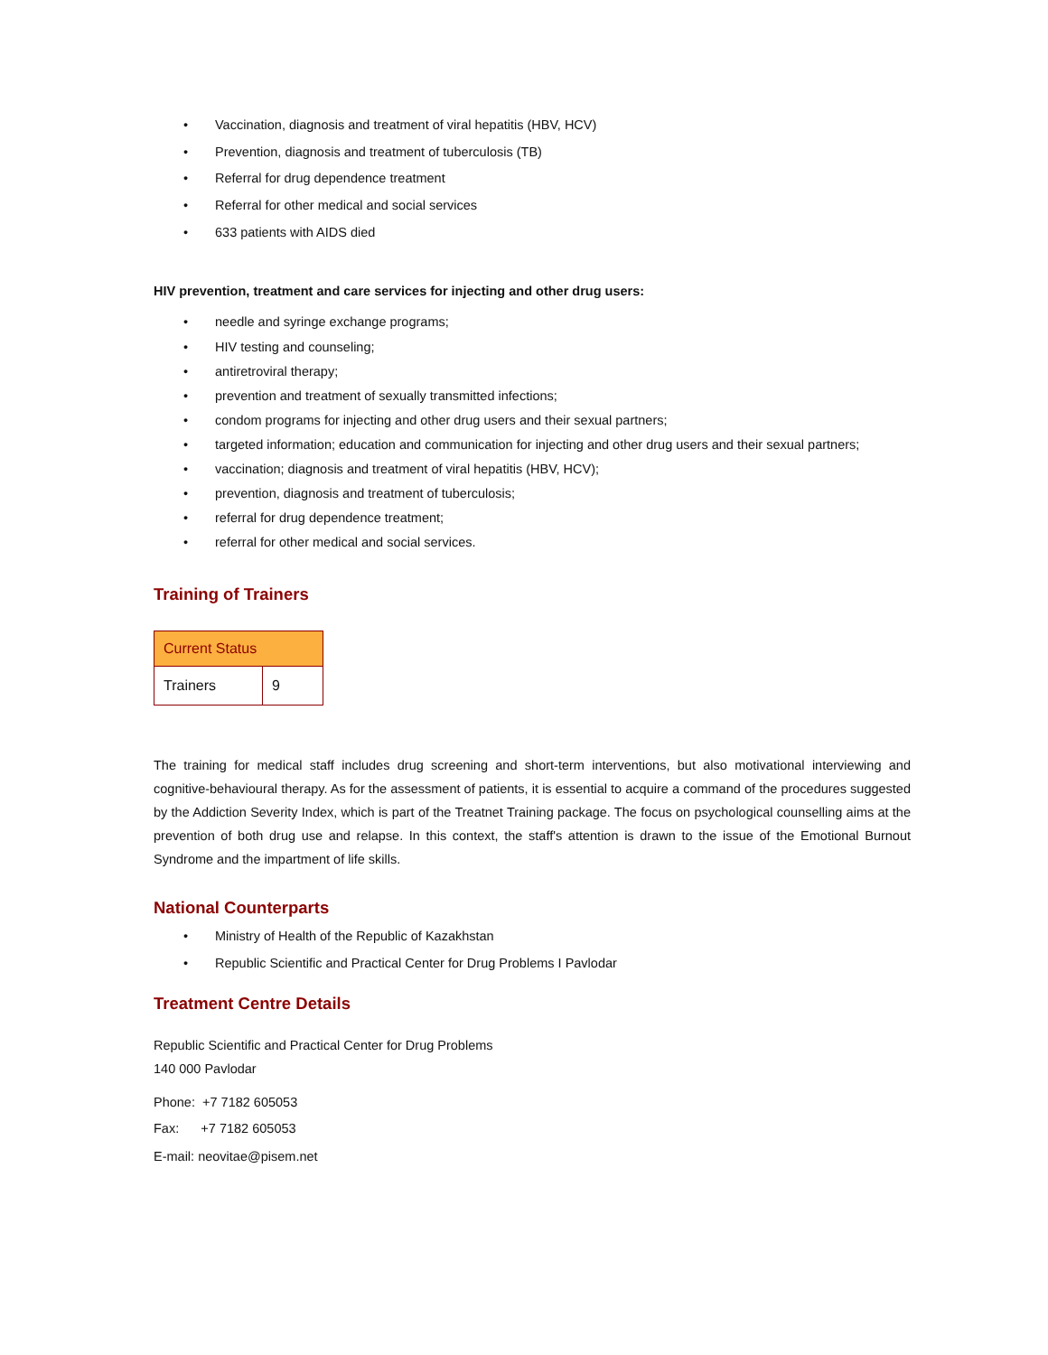• Vaccination, diagnosis and treatment of viral hepatitis (HBV, HCV)
• Prevention, diagnosis and treatment of tuberculosis (TB)
• Referral for drug dependence treatment
• Referral for other medical and social services
• 633 patients with AIDS died
HIV prevention, treatment and care services for injecting and other drug users:
• needle and syringe exchange programs;
• HIV testing and counseling;
• antiretroviral therapy;
• prevention and treatment of sexually transmitted infections;
• condom programs for injecting and other drug users and their sexual partners;
• targeted information; education and communication for injecting and other drug users and their sexual partners;
• vaccination; diagnosis and treatment of viral hepatitis (HBV, HCV);
• prevention, diagnosis and treatment of tuberculosis;
• referral for drug dependence treatment;
• referral for other medical and social services.
Training of Trainers
| Current Status | |
| --- | --- |
| Trainers | 9 |
The training for medical staff includes drug screening and short-term interventions, but also motivational interviewing and cognitive-behavioural therapy. As for the assessment of patients, it is essential to acquire a command of the procedures suggested by the Addiction Severity Index, which is part of the Treatnet Training package. The focus on psychological counselling aims at the prevention of both drug use and relapse. In this context, the staff's attention is drawn to the issue of the Emotional Burnout Syndrome and the impartment of life skills.
National Counterparts
• Ministry of Health of the Republic of Kazakhstan
• Republic Scientific and Practical Center for Drug Problems I Pavlodar
Treatment Centre Details
Republic Scientific and Practical Center for Drug Problems
140 000 Pavlodar
Phone: +7 7182 605053
Fax: +7 7182 605053
E-mail: neovitae@pisem.net